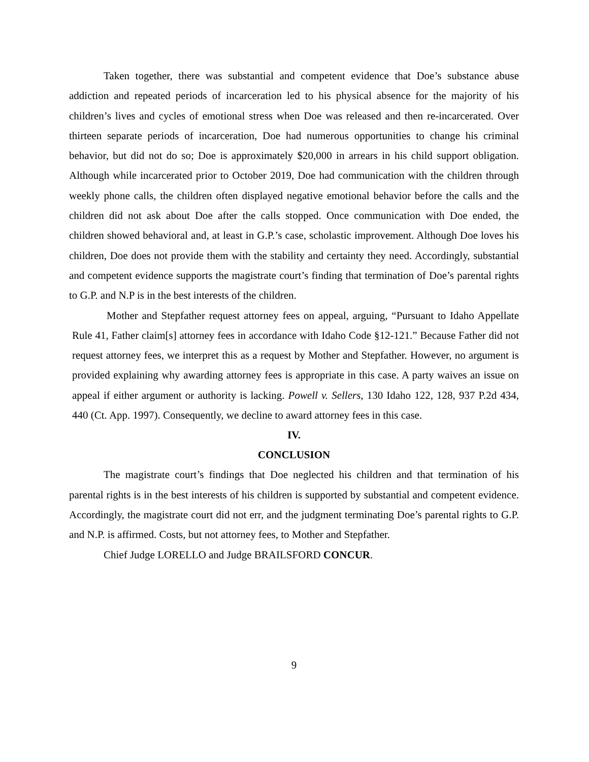Taken together, there was substantial and competent evidence that Doe’s substance abuse addiction and repeated periods of incarceration led to his physical absence for the majority of his children’s lives and cycles of emotional stress when Doe was released and then re-incarcerated. Over thirteen separate periods of incarceration, Doe had numerous opportunities to change his criminal behavior, but did not do so; Doe is approximately $20,000 in arrears in his child support obligation. Although while incarcerated prior to October 2019, Doe had communication with the children through weekly phone calls, the children often displayed negative emotional behavior before the calls and the children did not ask about Doe after the calls stopped. Once communication with Doe ended, the children showed behavioral and, at least in G.P.’s case, scholastic improvement. Although Doe loves his children, Doe does not provide them with the stability and certainty they need. Accordingly, substantial and competent evidence supports the magistrate court’s finding that termination of Doe’s parental rights to G.P. and N.P is in the best interests of the children.
Mother and Stepfather request attorney fees on appeal, arguing, “Pursuant to Idaho Appellate Rule 41, Father claim[s] attorney fees in accordance with Idaho Code §12-121.” Because Father did not request attorney fees, we interpret this as a request by Mother and Stepfather. However, no argument is provided explaining why awarding attorney fees is appropriate in this case. A party waives an issue on appeal if either argument or authority is lacking. Powell v. Sellers, 130 Idaho 122, 128, 937 P.2d 434, 440 (Ct. App. 1997). Consequently, we decline to award attorney fees in this case.
IV.
CONCLUSION
The magistrate court’s findings that Doe neglected his children and that termination of his parental rights is in the best interests of his children is supported by substantial and competent evidence. Accordingly, the magistrate court did not err, and the judgment terminating Doe’s parental rights to G.P. and N.P. is affirmed. Costs, but not attorney fees, to Mother and Stepfather.
Chief Judge LORELLO and Judge BRAILSFORD CONCUR.
9